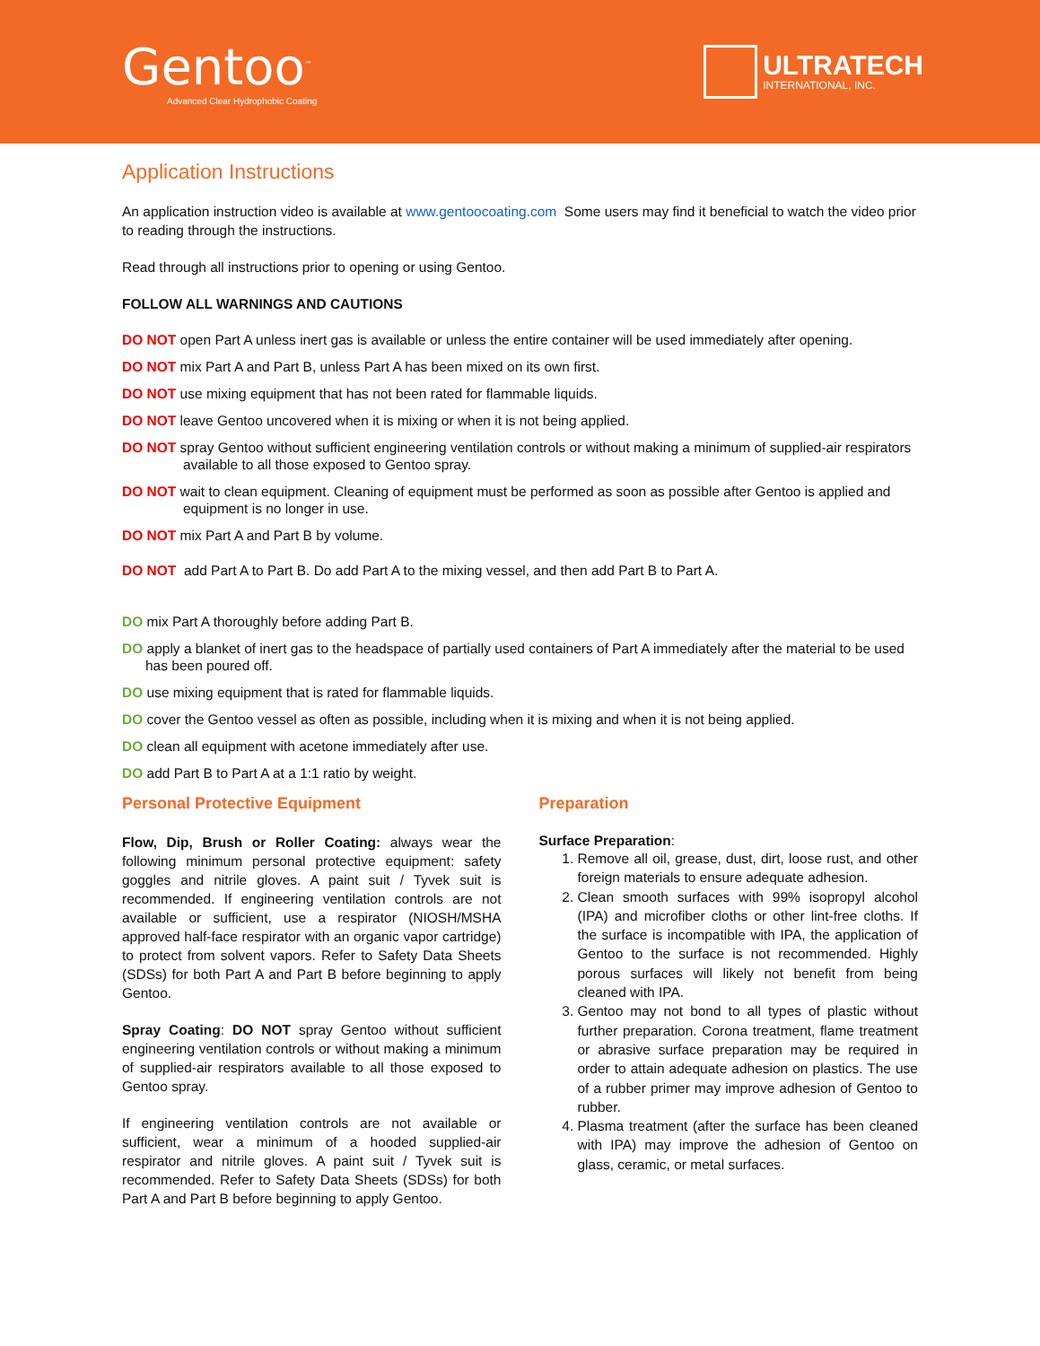Gentoo<sup>™</sup>
Advanced Clear Hydrophobic Coating
ULTRATECH
INTERNATIONAL, INC.
Application Instructions
An application instruction video is available at www.gentoocoating.com Some users may find it beneficial to watch the video prior to reading through the instructions.
Read through all instructions prior to opening or using Gentoo.
FOLLOW ALL WARNINGS AND CAUTIONS
DO NOT open Part A unless inert gas is available or unless the entire container will be used immediately after opening.
DO NOT mix Part A and Part B, unless Part A has been mixed on its own first.
DO NOT use mixing equipment that has not been rated for flammable liquids.
DO NOT leave Gentoo uncovered when it is mixing or when it is not being applied.
DO NOT spray Gentoo without sufficient engineering ventilation controls or without making a minimum of supplied-air respirators available to all those exposed to Gentoo spray.
DO NOT wait to clean equipment. Cleaning of equipment must be performed as soon as possible after Gentoo is applied and equipment is no longer in use.
DO NOT mix Part A and Part B by volume.
DO NOT add Part A to Part B. Do add Part A to the mixing vessel, and then add Part B to Part A.
DO mix Part A thoroughly before adding Part B.
DO apply a blanket of inert gas to the headspace of partially used containers of Part A immediately after the material to be used has been poured off.
DO use mixing equipment that is rated for flammable liquids.
DO cover the Gentoo vessel as often as possible, including when it is mixing and when it is not being applied.
DO clean all equipment with acetone immediately after use.
DO add Part B to Part A at a 1:1 ratio by weight.
Personal Protective Equipment
Flow, Dip, Brush or Roller Coating: always wear the following minimum personal protective equipment: safety goggles and nitrile gloves. A paint suit / Tyvek suit is recommended. If engineering ventilation controls are not available or sufficient, use a respirator (NIOSH/MSHA approved half-face respirator with an organic vapor cartridge) to protect from solvent vapors. Refer to Safety Data Sheets (SDSs) for both Part A and Part B before beginning to apply Gentoo.
Spray Coating: DO NOT spray Gentoo without sufficient engineering ventilation controls or without making a minimum of supplied-air respirators available to all those exposed to Gentoo spray.
If engineering ventilation controls are not available or sufficient, wear a minimum of a hooded supplied-air respirator and nitrile gloves. A paint suit / Tyvek suit is recommended. Refer to Safety Data Sheets (SDSs) for both Part A and Part B before beginning to apply Gentoo.
Preparation
Surface Preparation:
1. Remove all oil, grease, dust, dirt, loose rust, and other foreign materials to ensure adequate adhesion.
2. Clean smooth surfaces with 99% isopropyl alcohol (IPA) and microfiber cloths or other lint-free cloths. If the surface is incompatible with IPA, the application of Gentoo to the surface is not recommended. Highly porous surfaces will likely not benefit from being cleaned with IPA.
3. Gentoo may not bond to all types of plastic without further preparation. Corona treatment, flame treatment or abrasive surface preparation may be required in order to attain adequate adhesion on plastics. The use of a rubber primer may improve adhesion of Gentoo to rubber.
4. Plasma treatment (after the surface has been cleaned with IPA) may improve the adhesion of Gentoo on glass, ceramic, or metal surfaces.